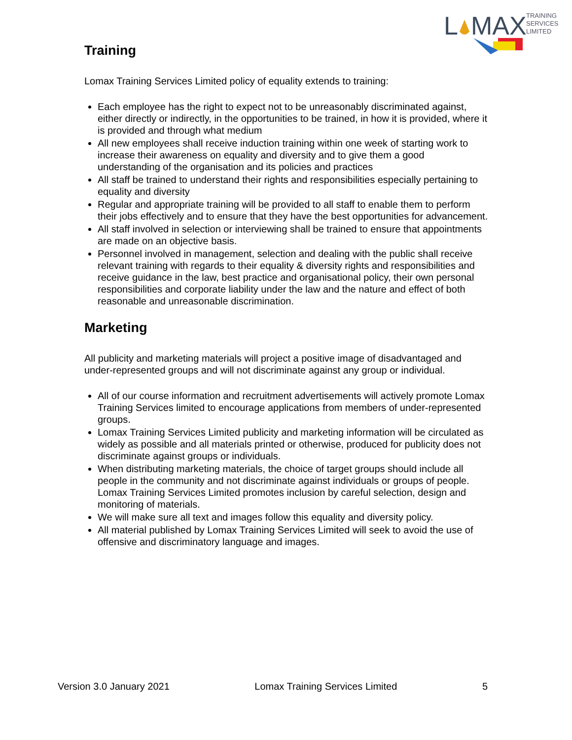L
MAX
TRAINING
SERVICES
LIMITED
Training
Lomax Training Services Limited policy of equality extends to training:
Each employee has the right to expect not to be unreasonably discriminated against, either directly or indirectly, in the opportunities to be trained, in how it is provided, where it is provided and through what medium
All new employees shall receive induction training within one week of starting work to increase their awareness on equality and diversity and to give them a good understanding of the organisation and its policies and practices
All staff be trained to understand their rights and responsibilities especially pertaining to equality and diversity
Regular and appropriate training will be provided to all staff to enable them to perform their jobs effectively and to ensure that they have the best opportunities for advancement.
All staff involved in selection or interviewing shall be trained to ensure that appointments are made on an objective basis.
Personnel involved in management, selection and dealing with the public shall receive relevant training with regards to their equality & diversity rights and responsibilities and receive guidance in the law, best practice and organisational policy, their own personal responsibilities and corporate liability under the law and the nature and effect of both reasonable and unreasonable discrimination.
Marketing
All publicity and marketing materials will project a positive image of disadvantaged and under-represented groups and will not discriminate against any group or individual.
All of our course information and recruitment advertisements will actively promote Lomax Training Services limited to encourage applications from members of under-represented groups.
Lomax Training Services Limited publicity and marketing information will be circulated as widely as possible and all materials printed or otherwise, produced for publicity does not discriminate against groups or individuals.
When distributing marketing materials, the choice of target groups should include all people in the community and not discriminate against individuals or groups of people. Lomax Training Services Limited promotes inclusion by careful selection, design and monitoring of materials.
We will make sure all text and images follow this equality and diversity policy.
All material published by Lomax Training Services Limited will seek to avoid the use of offensive and discriminatory language and images.
Version 3.0 January 2021 Lomax Training Services Limited 5